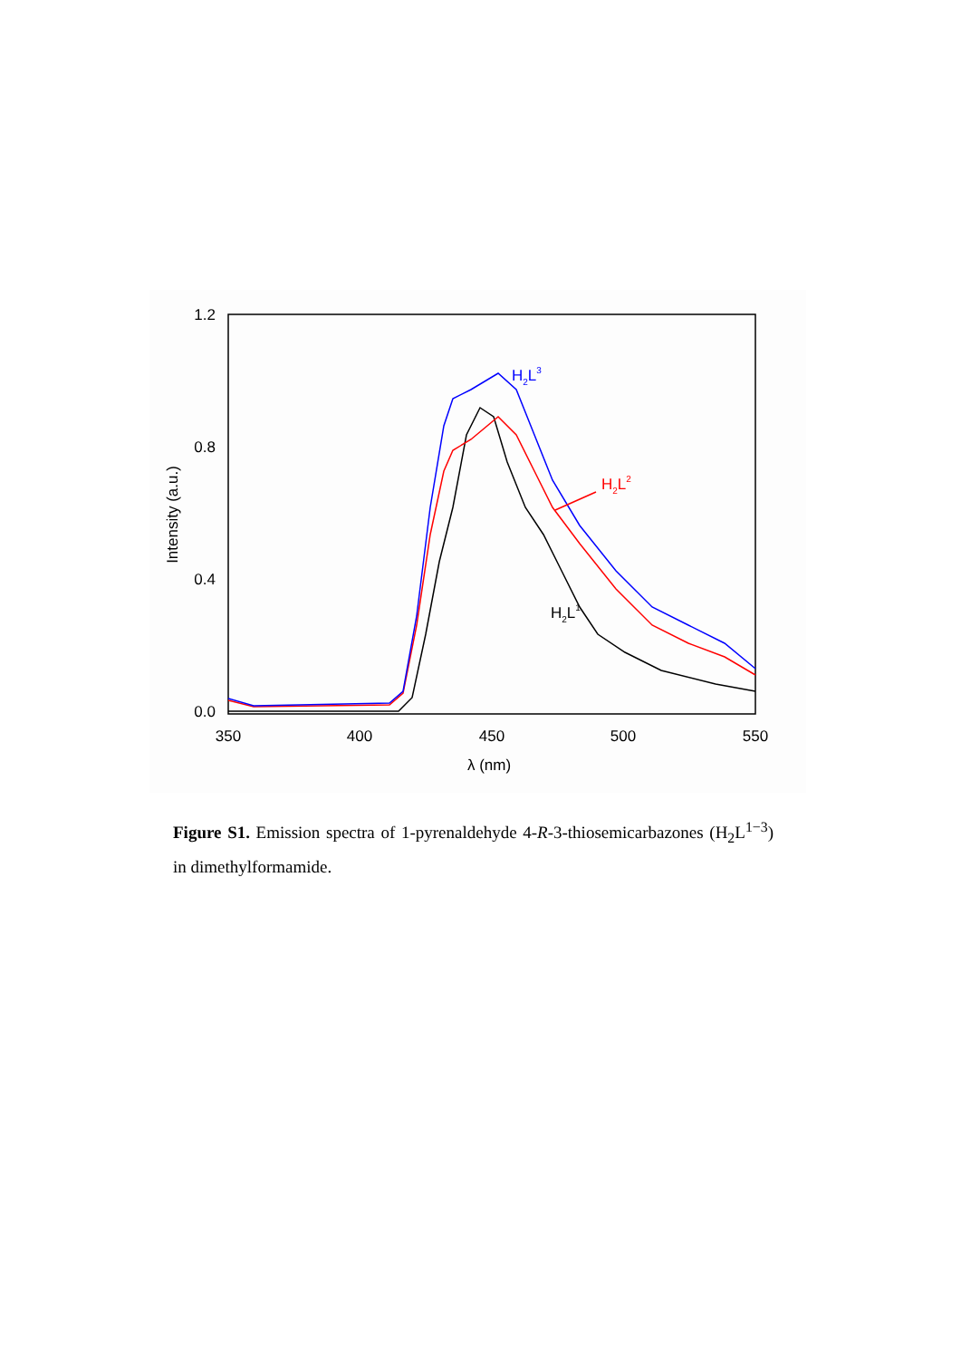1.2
0.8
0.4
0.0
350
400
450
500
550
λ (nm)
Intensity (a.u.)
H2L3
H2L2
H2L1
Figure S1. Emission spectra of 1-pyrenaldehyde 4-R-3-thiosemicarbazones (H<sub>2</sub>L<sup>1−3</sup>) in dimethylformamide.